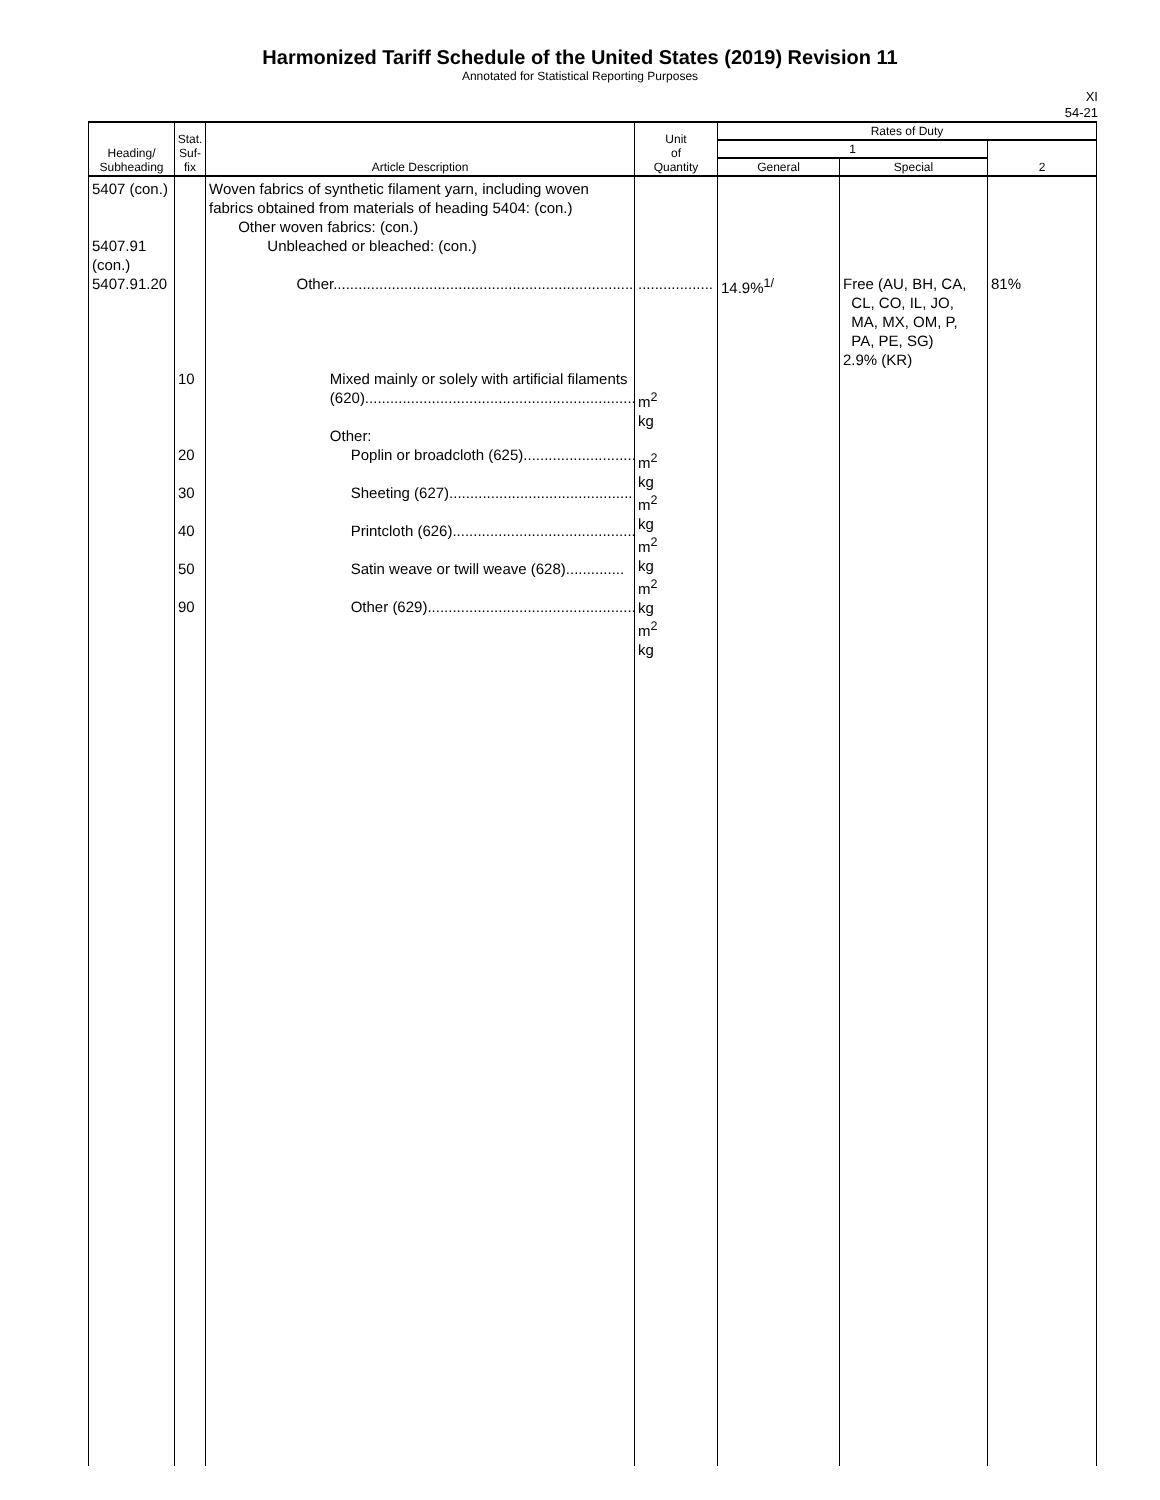Harmonized Tariff Schedule of the United States (2019) Revision 11
Annotated for Statistical Reporting Purposes
XI
54-21
| Heading/ Subheading | Stat. Suf- fix | Article Description | Unit of Quantity | Rates of Duty | | |
| --- | --- | --- | --- | --- | --- | --- |
| | | | | 1 | | 2 |
| | | | | General | Special | |
| 5407 (con.) 5407.91 (con.) 5407.91.20 | 10 20 30 40 50 90 | Woven fabrics of synthetic filament yarn, including woven fabrics obtained from materials of heading 5404: (con.) Other woven fabrics: (con.) Unbleached or bleached: (con.) Other............................................................................. Mixed mainly or solely with artificial filaments (620).................................................................. Other: Poplin or broadcloth (625)........................... Sheeting (627).............................................. Printcloth (626)............................................ Satin weave or twill weave (628).............. Other (629).................................................. | .................. m<sup>2</sup> kg m<sup>2</sup> kg m<sup>2</sup> kg m<sup>2</sup> kg m<sup>2</sup> kg m<sup>2</sup> kg | 14.9%<sup>1/</sup> | Free (AU, BH, CA, CL, CO, IL, JO, MA, MX, OM, P, PA, PE, SG) 2.9% (KR) | 81% |